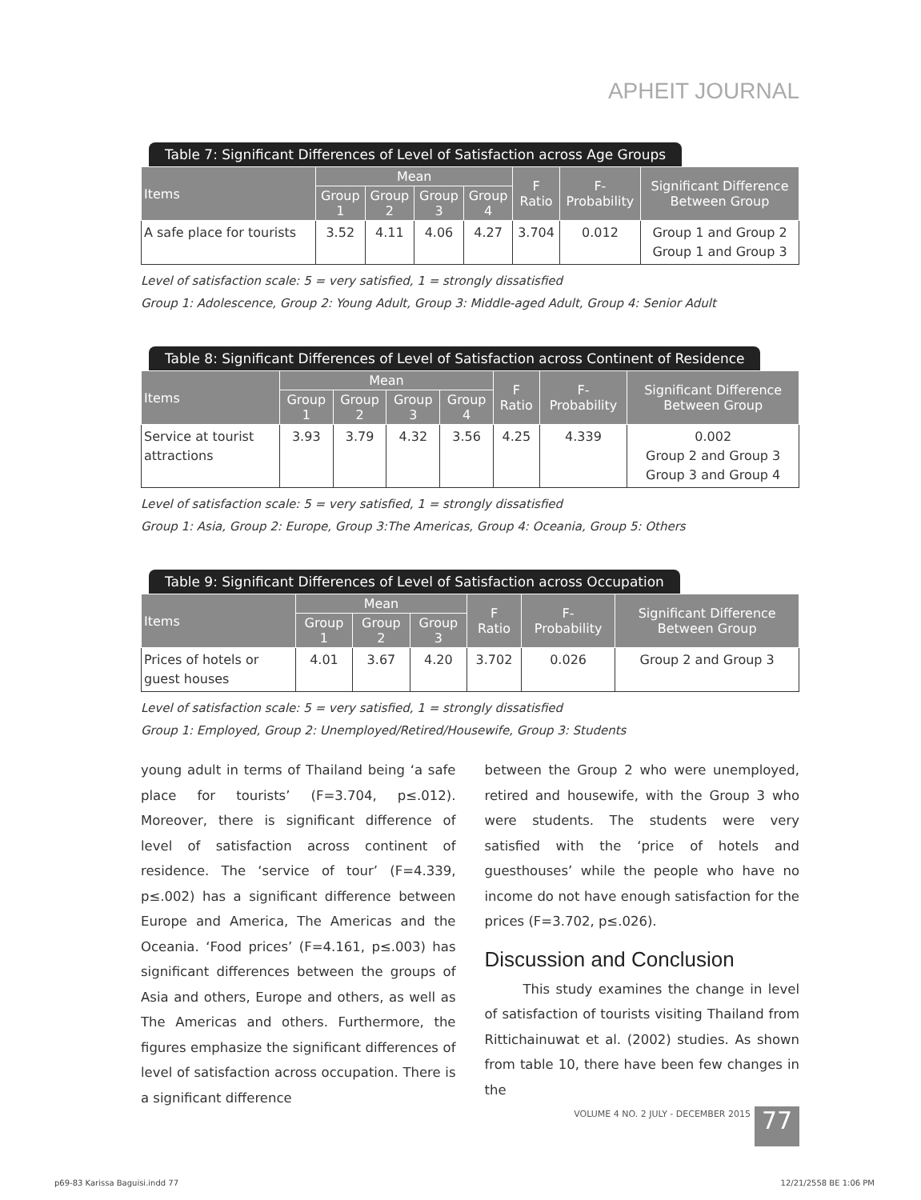APHEIT JOURNAL
Table 7: Significant Differences of Level of Satisfaction across Age Groups
| Items | Mean | | | | F Ratio | F- Probability | Significant Difference Between Group |
| --- | --- | --- | --- | --- | --- | --- | --- |
| | Group 1 | Group 2 | Group 3 | Group 4 | | | |
| A safe place for tourists | 3.52 | 4.11 | 4.06 | 4.27 | 3.704 | 0.012 | Group 1 and Group 2 Group 1 and Group 3 |
Level of satisfaction scale: 5 = very satisfied, 1 = strongly dissatisfied
Group 1: Adolescence, Group 2: Young Adult, Group 3: Middle-aged Adult, Group 4: Senior Adult
Table 8: Significant Differences of Level of Satisfaction across Continent of Residence
| Items | Mean | | | | F Ratio | F- Probability | Significant Difference Between Group |
| --- | --- | --- | --- | --- | --- | --- | --- |
| | Group 1 | Group 2 | Group 3 | Group 4 | | | |
| Service at tourist attractions | 3.93 | 3.79 | 4.32 | 3.56 | 4.25 | 4.339 | 0.002 Group 2 and Group 3 Group 3 and Group 4 |
Level of satisfaction scale: 5 = very satisfied, 1 = strongly dissatisfied
Group 1: Asia, Group 2: Europe, Group 3:The Americas, Group 4: Oceania, Group 5: Others
Table 9: Significant Differences of Level of Satisfaction across Occupation
| Items | Mean | | | F Ratio | F- Probability | Significant Difference Between Group |
| --- | --- | --- | --- | --- | --- | --- |
| | Group 1 | Group 2 | Group 3 | | | |
| Prices of hotels or guest houses | 4.01 | 3.67 | 4.20 | 3.702 | 0.026 | Group 2 and Group 3 |
Level of satisfaction scale: 5 = very satisfied, 1 = strongly dissatisfied
Group 1: Employed, Group 2: Unemployed/Retired/Housewife, Group 3: Students
young adult in terms of Thailand being ‘a safe place for tourists’ (F=3.704, p≤.012). Moreover, there is significant difference of level of satisfaction across continent of residence. The ‘service of tour’ (F=4.339, p≤.002) has a significant difference between Europe and America, The Americas and the Oceania. ‘Food prices’ (F=4.161, p≤.003) has significant differences between the groups of Asia and others, Europe and others, as well as The Americas and others. Furthermore, the figures emphasize the significant differences of level of satisfaction across occupation. There is a significant difference
between the Group 2 who were unemployed, retired and housewife, with the Group 3 who were students. The students were very satisfied with the ‘price of hotels and guesthouses’ while the people who have no income do not have enough satisfaction for the prices (F=3.702, p≤.026).
Discussion and Conclusion
This study examines the change in level of satisfaction of tourists visiting Thailand from Rittichainuwat et al. (2002) studies. As shown from table 10, there have been few changes in the
VOLUME 4 NO. 2 JULY - DECEMBER 2015
77
p69-83 Karissa Baguisi.indd 77 12/21/2558 BE 1:06 PM